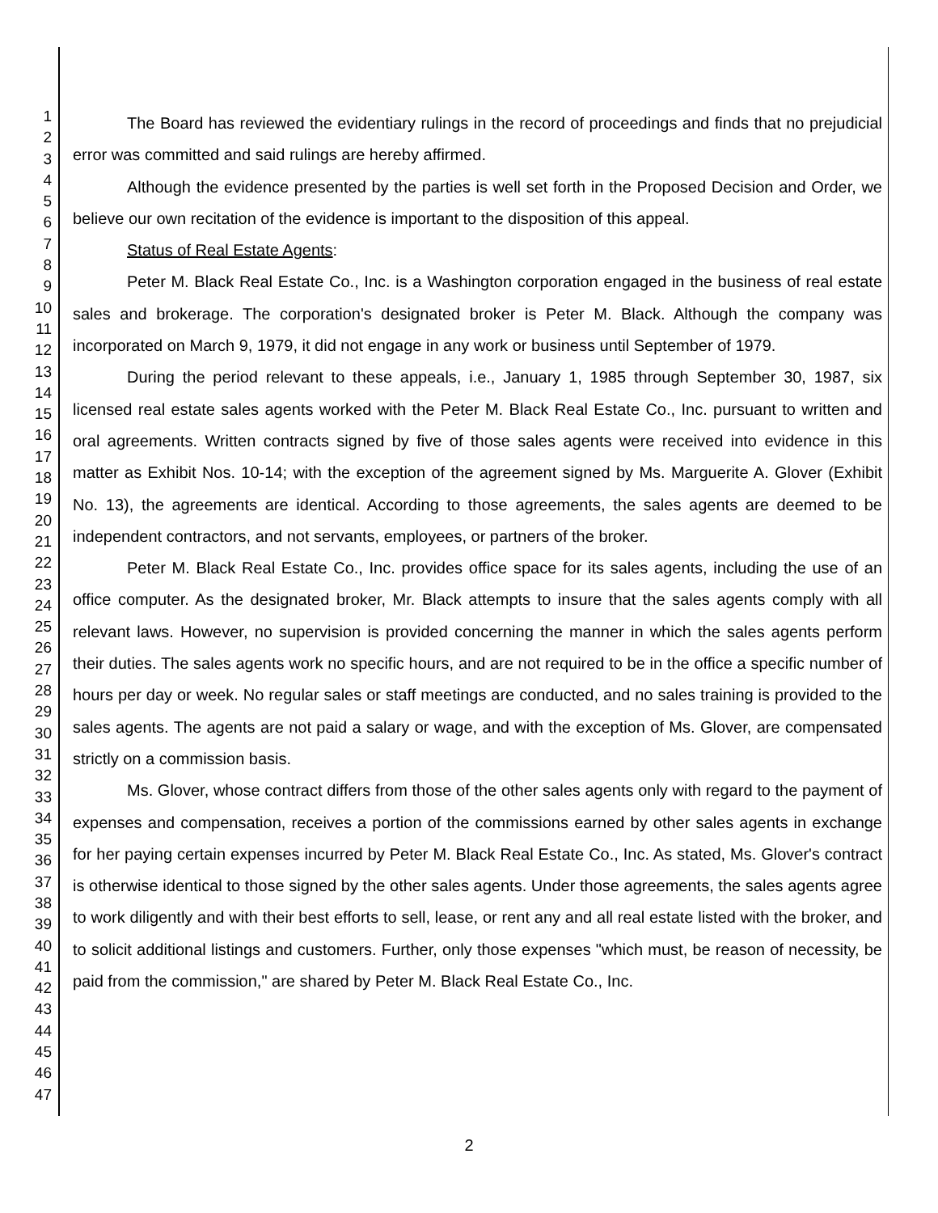1
2
3
4
5
6
7
8
9
10
11
12
13
14
15
16
17
18
19
20
21
22
23
24
25
26
27
28
29
30
31
32
33
34
35
36
37
38
39
40
41
42
43
44
45
46
47
The Board has reviewed the evidentiary rulings in the record of proceedings and finds that no prejudicial error was committed and said rulings are hereby affirmed.
Although the evidence presented by the parties is well set forth in the Proposed Decision and Order, we believe our own recitation of the evidence is important to the disposition of this appeal.
Status of Real Estate Agents:
Peter M. Black Real Estate Co., Inc. is a Washington corporation engaged in the business of real estate sales and brokerage. The corporation's designated broker is Peter M. Black. Although the company was incorporated on March 9, 1979, it did not engage in any work or business until September of 1979.
During the period relevant to these appeals, i.e., January 1, 1985 through September 30, 1987, six licensed real estate sales agents worked with the Peter M. Black Real Estate Co., Inc. pursuant to written and oral agreements. Written contracts signed by five of those sales agents were received into evidence in this matter as Exhibit Nos. 10-14; with the exception of the agreement signed by Ms. Marguerite A. Glover (Exhibit No. 13), the agreements are identical. According to those agreements, the sales agents are deemed to be independent contractors, and not servants, employees, or partners of the broker.
Peter M. Black Real Estate Co., Inc. provides office space for its sales agents, including the use of an office computer. As the designated broker, Mr. Black attempts to insure that the sales agents comply with all relevant laws. However, no supervision is provided concerning the manner in which the sales agents perform their duties. The sales agents work no specific hours, and are not required to be in the office a specific number of hours per day or week. No regular sales or staff meetings are conducted, and no sales training is provided to the sales agents. The agents are not paid a salary or wage, and with the exception of Ms. Glover, are compensated strictly on a commission basis.
Ms. Glover, whose contract differs from those of the other sales agents only with regard to the payment of expenses and compensation, receives a portion of the commissions earned by other sales agents in exchange for her paying certain expenses incurred by Peter M. Black Real Estate Co., Inc. As stated, Ms. Glover's contract is otherwise identical to those signed by the other sales agents. Under those agreements, the sales agents agree to work diligently and with their best efforts to sell, lease, or rent any and all real estate listed with the broker, and to solicit additional listings and customers. Further, only those expenses "which must, be reason of necessity, be paid from the commission," are shared by Peter M. Black Real Estate Co., Inc.
2